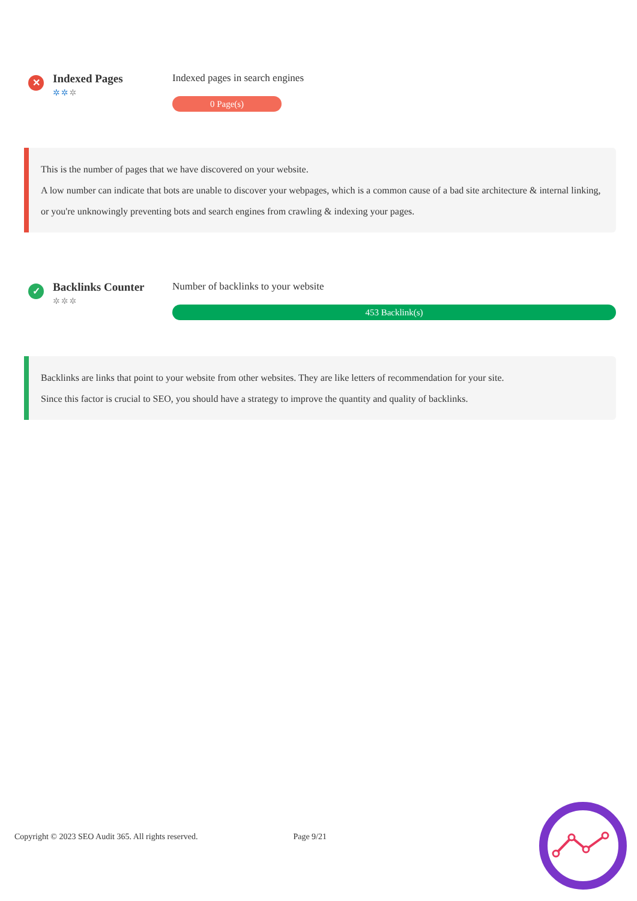✕
Indexed Pages
✲✲✲
Indexed pages in search engines
0 Page(s)
This is the number of pages that we have discovered on your website.
A low number can indicate that bots are unable to discover your webpages, which is a common cause of a bad site architecture & internal linking, or you're unknowingly preventing bots and search engines from crawling & indexing your pages.
✓
Backlinks Counter
✲✲✲
Number of backlinks to your website
453 Backlink(s)
Backlinks are links that point to your website from other websites. They are like letters of recommendation for your site.
Since this factor is crucial to SEO, you should have a strategy to improve the quantity and quality of backlinks.
Copyright © 2023 SEO Audit 365. All rights reserved. Page 9/21